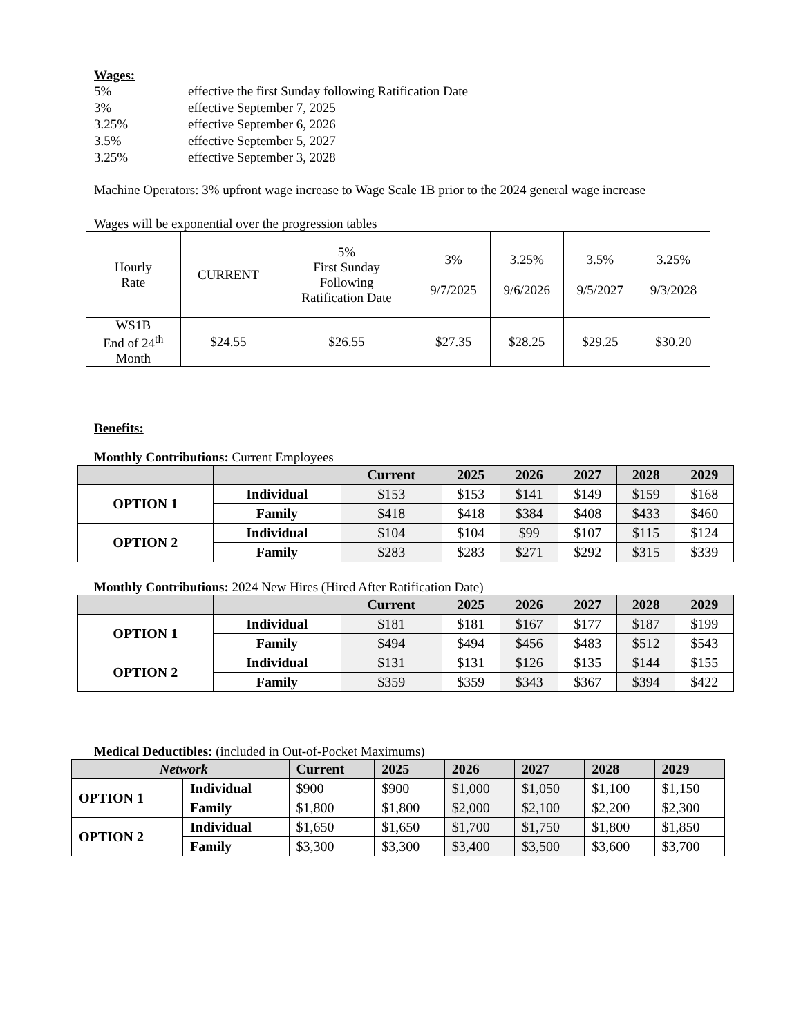Wages:
5% effective the first Sunday following Ratification Date
3% effective September 7, 2025
3.25% effective September 6, 2026
3.5% effective September 5, 2027
3.25% effective September 3, 2028
Machine Operators: 3% upfront wage increase to Wage Scale 1B prior to the 2024 general wage increase
Wages will be exponential over the progression tables
| Hourly Rate | CURRENT | 5% First Sunday Following Ratification Date | 3% 9/7/2025 | 3.25% 9/6/2026 | 3.5% 9/5/2027 | 3.25% 9/3/2028 |
| WS1B End of 24<sup>th</sup> Month | $24.55 | $26.55 | $27.35 | $28.25 | $29.25 | $30.20 |
Benefits:
Monthly Contributions: Current Employees
| | | Current | 2025 | 2026 | 2027 | 2028 | 2029 |
| --- | --- | --- | --- | --- | --- | --- | --- |
| OPTION 1 | Individual | $153 | $153 | $141 | $149 | $159 | $168 |
| | Family | $418 | $418 | $384 | $408 | $433 | $460 |
| OPTION 2 | Individual | $104 | $104 | $99 | $107 | $115 | $124 |
| | Family | $283 | $283 | $271 | $292 | $315 | $339 |
Monthly Contributions: 2024 New Hires (Hired After Ratification Date)
| | | Current | 2025 | 2026 | 2027 | 2028 | 2029 |
| --- | --- | --- | --- | --- | --- | --- | --- |
| OPTION 1 | Individual | $181 | $181 | $167 | $177 | $187 | $199 |
| | Family | $494 | $494 | $456 | $483 | $512 | $543 |
| OPTION 2 | Individual | $131 | $131 | $126 | $135 | $144 | $155 |
| | Family | $359 | $359 | $343 | $367 | $394 | $422 |
Medical Deductibles: (included in Out-of-Pocket Maximums)
| Network | | Current | 2025 | 2026 | 2027 | 2028 | 2029 |
| --- | --- | --- | --- | --- | --- | --- | --- |
| OPTION 1 | Individual | $900 | $900 | $1,000 | $1,050 | $1,100 | $1,150 |
| | Family | $1,800 | $1,800 | $2,000 | $2,100 | $2,200 | $2,300 |
| OPTION 2 | Individual | $1,650 | $1,650 | $1,700 | $1,750 | $1,800 | $1,850 |
| | Family | $3,300 | $3,300 | $3,400 | $3,500 | $3,600 | $3,700 |